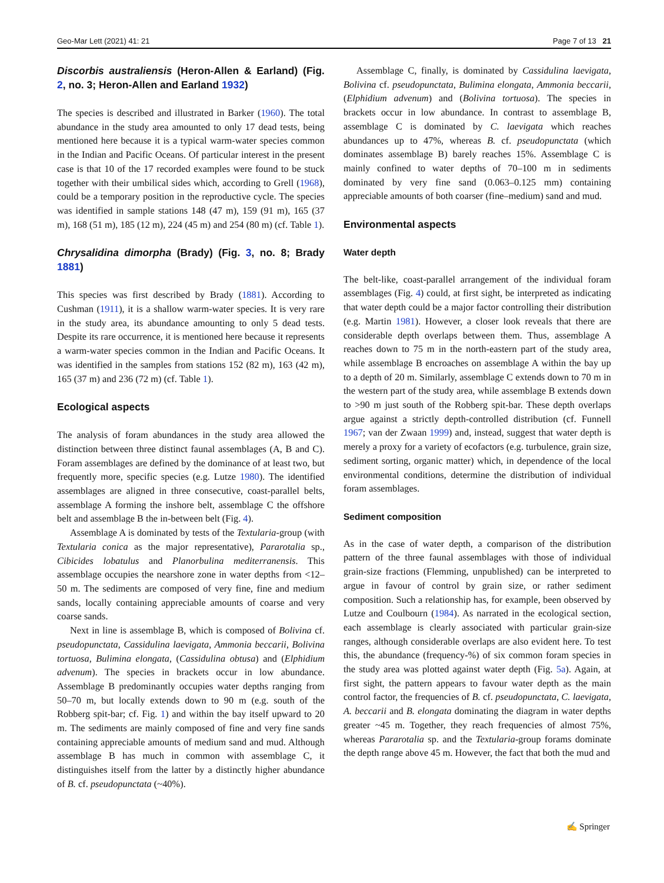Geo-Mar Lett (2021) 41: 21 Page 7 of 13 21
Discorbis australiensis (Heron-Allen & Earland) (Fig. 2, no. 3; Heron-Allen and Earland 1932)
The species is described and illustrated in Barker (1960). The total abundance in the study area amounted to only 17 dead tests, being mentioned here because it is a typical warm-water species common in the Indian and Pacific Oceans. Of particular interest in the present case is that 10 of the 17 recorded examples were found to be stuck together with their umbilical sides which, according to Grell (1968), could be a temporary position in the reproductive cycle. The species was identified in sample stations 148 (47 m), 159 (91 m), 165 (37 m), 168 (51 m), 185 (12 m), 224 (45 m) and 254 (80 m) (cf. Table 1).
Chrysalidina dimorpha (Brady) (Fig. 3, no. 8; Brady 1881)
This species was first described by Brady (1881). According to Cushman (1911), it is a shallow warm-water species. It is very rare in the study area, its abundance amounting to only 5 dead tests. Despite its rare occurrence, it is mentioned here because it represents a warm-water species common in the Indian and Pacific Oceans. It was identified in the samples from stations 152 (82 m), 163 (42 m), 165 (37 m) and 236 (72 m) (cf. Table 1).
Ecological aspects
The analysis of foram abundances in the study area allowed the distinction between three distinct faunal assemblages (A, B and C). Foram assemblages are defined by the dominance of at least two, but frequently more, specific species (e.g. Lutze 1980). The identified assemblages are aligned in three consecutive, coast-parallel belts, assemblage A forming the inshore belt, assemblage C the offshore belt and assemblage B the in-between belt (Fig. 4).
Assemblage A is dominated by tests of the Textularia-group (with Textularia conica as the major representative), Pararotalia sp., Cibicides lobatulus and Planorbulina mediterranensis. This assemblage occupies the nearshore zone in water depths from <12–50 m. The sediments are composed of very fine, fine and medium sands, locally containing appreciable amounts of coarse and very coarse sands.
Next in line is assemblage B, which is composed of Bolivina cf. pseudopunctata, Cassidulina laevigata, Ammonia beccarii, Bolivina tortuosa, Bulimina elongata, (Cassidulina obtusa) and (Elphidium advenum). The species in brackets occur in low abundance. Assemblage B predominantly occupies water depths ranging from 50–70 m, but locally extends down to 90 m (e.g. south of the Robberg spit-bar; cf. Fig. 1) and within the bay itself upward to 20 m. The sediments are mainly composed of fine and very fine sands containing appreciable amounts of medium sand and mud. Although assemblage B has much in common with assemblage C, it distinguishes itself from the latter by a distinctly higher abundance of B. cf. pseudopunctata (~40%).
Assemblage C, finally, is dominated by Cassidulina laevigata, Bolivina cf. pseudopunctata, Bulimina elongata, Ammonia beccarii, (Elphidium advenum) and (Bolivina tortuosa). The species in brackets occur in low abundance. In contrast to assemblage B, assemblage C is dominated by C. laevigata which reaches abundances up to 47%, whereas B. cf. pseudopunctata (which dominates assemblage B) barely reaches 15%. Assemblage C is mainly confined to water depths of 70–100 m in sediments dominated by very fine sand (0.063–0.125 mm) containing appreciable amounts of both coarser (fine–medium) sand and mud.
Environmental aspects
Water depth
The belt-like, coast-parallel arrangement of the individual foram assemblages (Fig. 4) could, at first sight, be interpreted as indicating that water depth could be a major factor controlling their distribution (e.g. Martin 1981). However, a closer look reveals that there are considerable depth overlaps between them. Thus, assemblage A reaches down to 75 m in the north-eastern part of the study area, while assemblage B encroaches on assemblage A within the bay up to a depth of 20 m. Similarly, assemblage C extends down to 70 m in the western part of the study area, while assemblage B extends down to >90 m just south of the Robberg spit-bar. These depth overlaps argue against a strictly depth-controlled distribution (cf. Funnell 1967; van der Zwaan 1999) and, instead, suggest that water depth is merely a proxy for a variety of ecofactors (e.g. turbulence, grain size, sediment sorting, organic matter) which, in dependence of the local environmental conditions, determine the distribution of individual foram assemblages.
Sediment composition
As in the case of water depth, a comparison of the distribution pattern of the three faunal assemblages with those of individual grain-size fractions (Flemming, unpublished) can be interpreted to argue in favour of control by grain size, or rather sediment composition. Such a relationship has, for example, been observed by Lutze and Coulbourn (1984). As narrated in the ecological section, each assemblage is clearly associated with particular grain-size ranges, although considerable overlaps are also evident here. To test this, the abundance (frequency-%) of six common foram species in the study area was plotted against water depth (Fig. 5a). Again, at first sight, the pattern appears to favour water depth as the main control factor, the frequencies of B. cf. pseudopunctata, C. laevigata, A. beccarii and B. elongata dominating the diagram in water depths greater ~45 m. Together, they reach frequencies of almost 75%, whereas Pararotalia sp. and the Textularia-group forams dominate the depth range above 45 m. However, the fact that both the mud and
✍ Springer